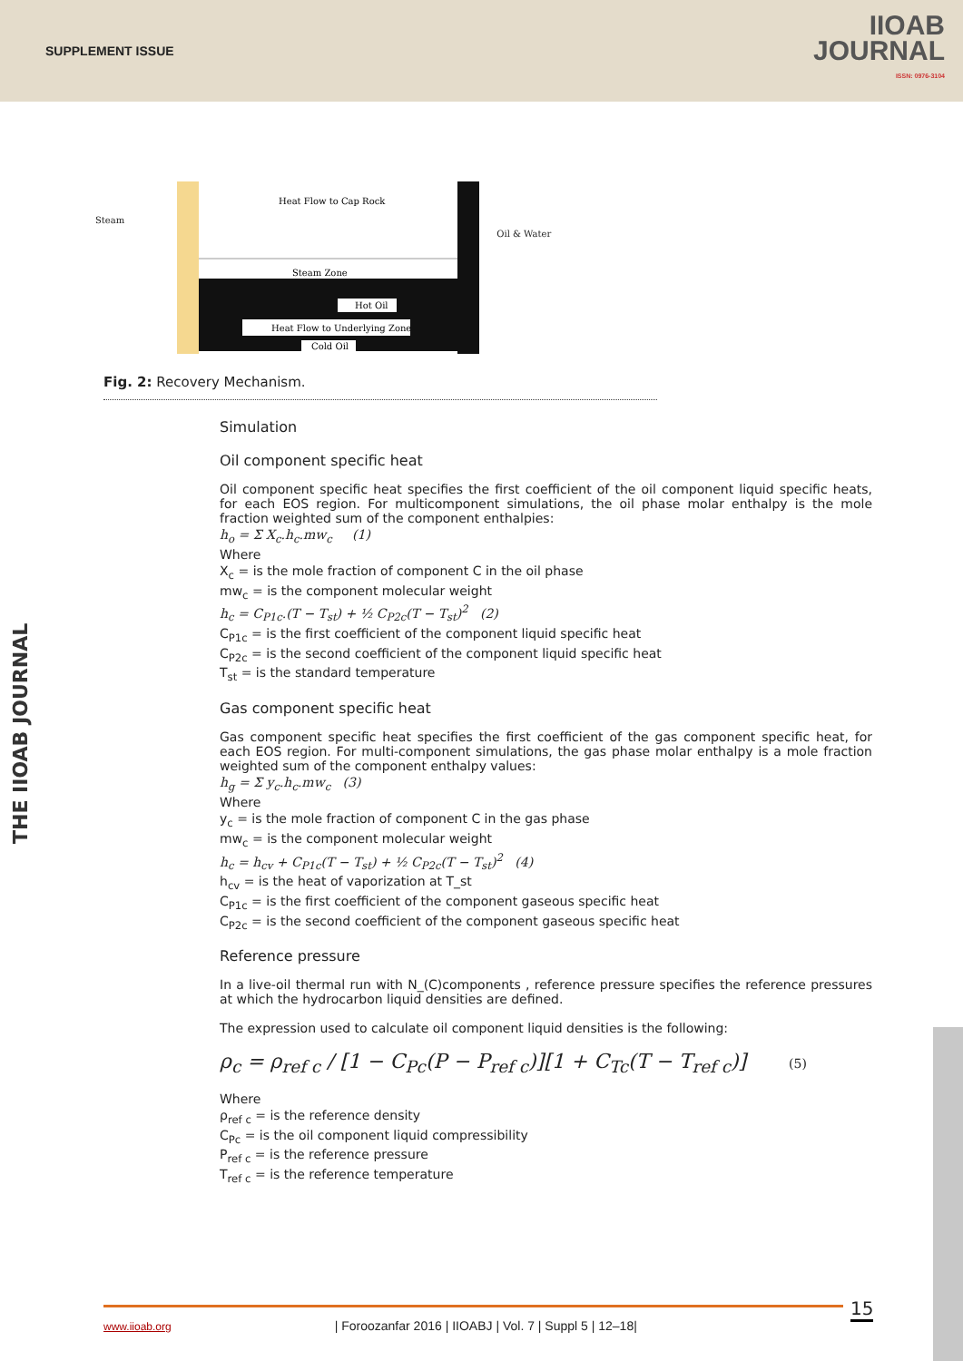SUPPLEMENT ISSUE
IIOAB
JOURNAL
ISSN: 0976-3104
THE IIOAB JOURNAL
Steam
Heat Flow to Cap Rock
Steam Zone
Hot Oil
Heat Flow to Underlying Zone
Cold Oil
Oil & Water
Fig. 2: Recovery Mechanism.
Simulation
Oil component specific heat
Oil component specific heat specifies the first coefficient of the oil component liquid specific heats, for each EOS region. For multicomponent simulations, the oil phase molar enthalpy is the mole fraction weighted sum of the component enthalpies:
h<sub>o</sub> = Σ X<sub>c</sub>.h<sub>c</sub>.mw<sub>c</sub> (1)
Where
X<sub>c</sub> = is the mole fraction of component C in the oil phase
mw<sub>c</sub> = is the component molecular weight
h<sub>c</sub> = C<sub>P1c</sub>.(T − T<sub>st</sub>) + ½ C<sub>P2c</sub>(T − T<sub>st</sub>)<sup>2</sup> (2)
C<sub>P1c</sub> = is the first coefficient of the component liquid specific heat
C<sub>P2c</sub> = is the second coefficient of the component liquid specific heat
T<sub>st</sub> = is the standard temperature
Gas component specific heat
Gas component specific heat specifies the first coefficient of the gas component specific heat, for each EOS region. For multi-component simulations, the gas phase molar enthalpy is a mole fraction weighted sum of the component enthalpy values:
h<sub>g</sub> = Σ y<sub>c</sub>.h<sub>c</sub>.mw<sub>c</sub> (3)
Where
y<sub>c</sub> = is the mole fraction of component C in the gas phase
mw<sub>c</sub> = is the component molecular weight
h<sub>c</sub> = h<sub>cv</sub> + C<sub>P1c</sub>(T − T<sub>st</sub>) + ½ C<sub>P2c</sub>(T − T<sub>st</sub>)<sup>2</sup> (4)
h<sub>cv</sub> = is the heat of vaporization at T_st
C<sub>P1c</sub> = is the first coefficient of the component gaseous specific heat
C<sub>P2c</sub> = is the second coefficient of the component gaseous specific heat
Reference pressure
In a live-oil thermal run with N_(C)components , reference pressure specifies the reference pressures at which the hydrocarbon liquid densities are defined.
The expression used to calculate oil component liquid densities is the following:
ρ<sub>c</sub> = ρ<sub>ref c</sub> / [1 − C<sub>Pc</sub>(P − P<sub>ref c</sub>)][1 + C<sub>Tc</sub>(T − T<sub>ref c</sub>)] (5)
Where
ρ<sub>ref c</sub> = is the reference density
C<sub>Pc</sub> = is the oil component liquid compressibility
P<sub>ref c</sub> = is the reference pressure
T<sub>ref c</sub> = is the reference temperature
www.iioab.org | Foroozanfar 2016 | IIOABJ | Vol. 7 | Suppl 5 | 12–18| 15